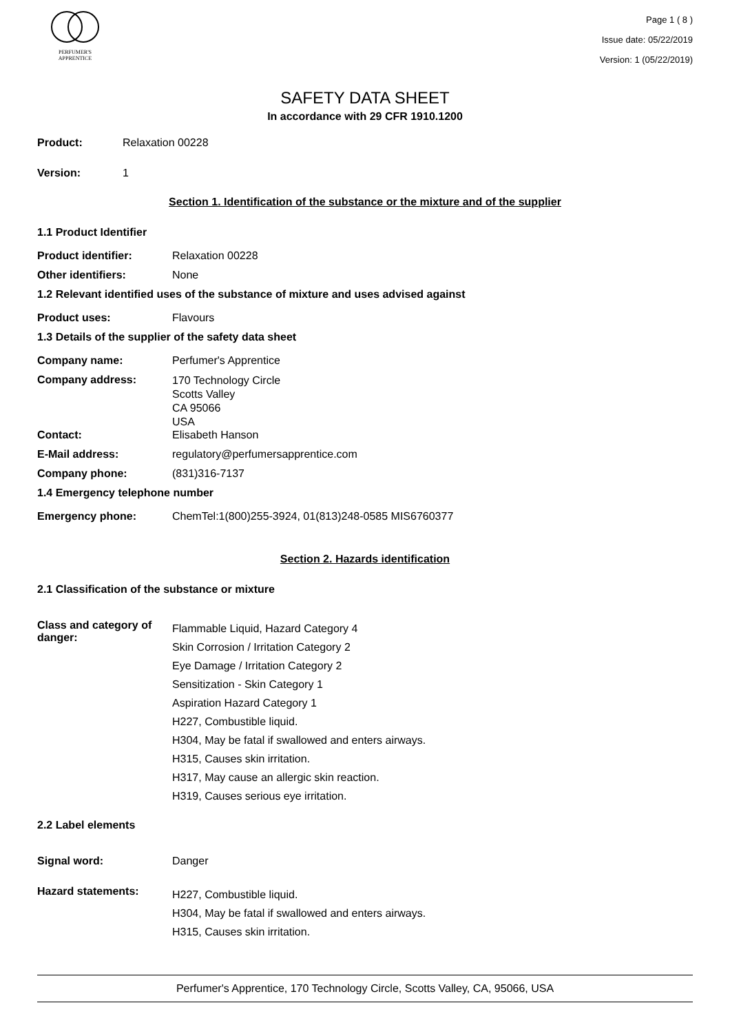PERFUMER'S
APPRENTICE
Page 1 ( 8 )
Issue date: 05/22/2019
Version: 1 (05/22/2019)
SAFETY DATA SHEET
In accordance with 29 CFR 1910.1200
Product: Relaxation 00228
Version: 1
Section 1. Identification of the substance or the mixture and of the supplier
1.1 Product Identifier
Product identifier: Relaxation 00228
Other identifiers: None
1.2 Relevant identified uses of the substance of mixture and uses advised against
Product uses: Flavours
1.3 Details of the supplier of the safety data sheet
Company name: Perfumer's Apprentice
Company address: 170 Technology Circle
Scotts Valley
CA 95066
USA
Contact: Elisabeth Hanson
E-Mail address: regulatory@perfumersapprentice.com
Company phone: (831)316-7137
1.4 Emergency telephone number
Emergency phone: ChemTel:1(800)255-3924, 01(813)248-0585 MIS6760377
Section 2. Hazards identification
2.1 Classification of the substance or mixture
Class and category of danger: Flammable Liquid, Hazard Category 4
Skin Corrosion / Irritation Category 2
Eye Damage / Irritation Category 2
Sensitization - Skin Category 1
Aspiration Hazard Category 1
H227, Combustible liquid.
H304, May be fatal if swallowed and enters airways.
H315, Causes skin irritation.
H317, May cause an allergic skin reaction.
H319, Causes serious eye irritation.
2.2 Label elements
Signal word: Danger
Hazard statements: H227, Combustible liquid.
H304, May be fatal if swallowed and enters airways.
H315, Causes skin irritation.
Perfumer's Apprentice, 170 Technology Circle, Scotts Valley, CA, 95066, USA